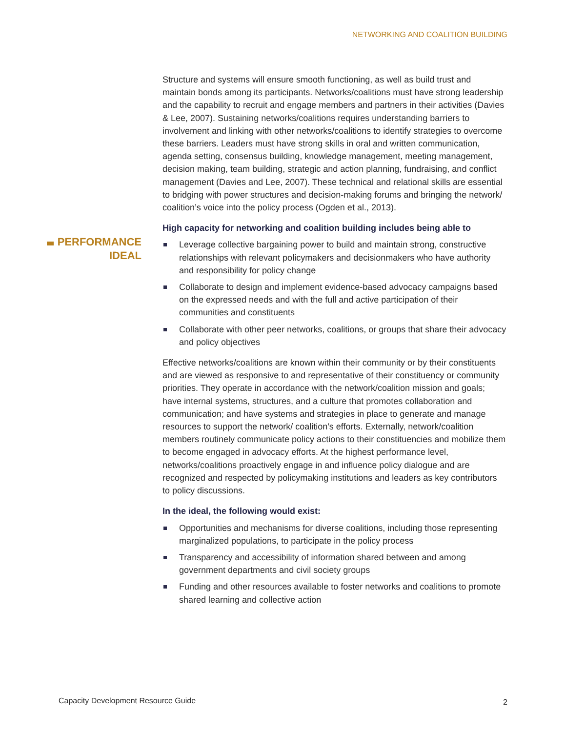NETWORKING AND COALITION BUILDING
PERFORMANCE
IDEAL
Structure and systems will ensure smooth functioning, as well as build trust and maintain bonds among its participants. Networks/coalitions must have strong leadership and the capability to recruit and engage members and partners in their activities (Davies & Lee, 2007). Sustaining networks/coalitions requires understanding barriers to involvement and linking with other networks/coalitions to identify strategies to overcome these barriers. Leaders must have strong skills in oral and written communication, agenda setting, consensus building, knowledge management, meeting management, decision making, team building, strategic and action planning, fundraising, and conflict management (Davies and Lee, 2007). These technical and relational skills are essential to bridging with power structures and decision-making forums and bringing the network/ coalition’s voice into the policy process (Ogden et al., 2013).
High capacity for networking and coalition building includes being able to
Leverage collective bargaining power to build and maintain strong, constructive relationships with relevant policymakers and decisionmakers who have authority and responsibility for policy change
Collaborate to design and implement evidence-based advocacy campaigns based on the expressed needs and with the full and active participation of their communities and constituents
Collaborate with other peer networks, coalitions, or groups that share their advocacy and policy objectives
Effective networks/coalitions are known within their community or by their constituents and are viewed as responsive to and representative of their constituency or community priorities. They operate in accordance with the network/coalition mission and goals; have internal systems, structures, and a culture that promotes collaboration and communication; and have systems and strategies in place to generate and manage resources to support the network/ coalition’s efforts. Externally, network/coalition members routinely communicate policy actions to their constituencies and mobilize them to become engaged in advocacy efforts. At the highest performance level, networks/coalitions proactively engage in and influence policy dialogue and are recognized and respected by policymaking institutions and leaders as key contributors to policy discussions.
In the ideal, the following would exist:
Opportunities and mechanisms for diverse coalitions, including those representing marginalized populations, to participate in the policy process
Transparency and accessibility of information shared between and among government departments and civil society groups
Funding and other resources available to foster networks and coalitions to promote shared learning and collective action
Capacity Development Resource Guide
2